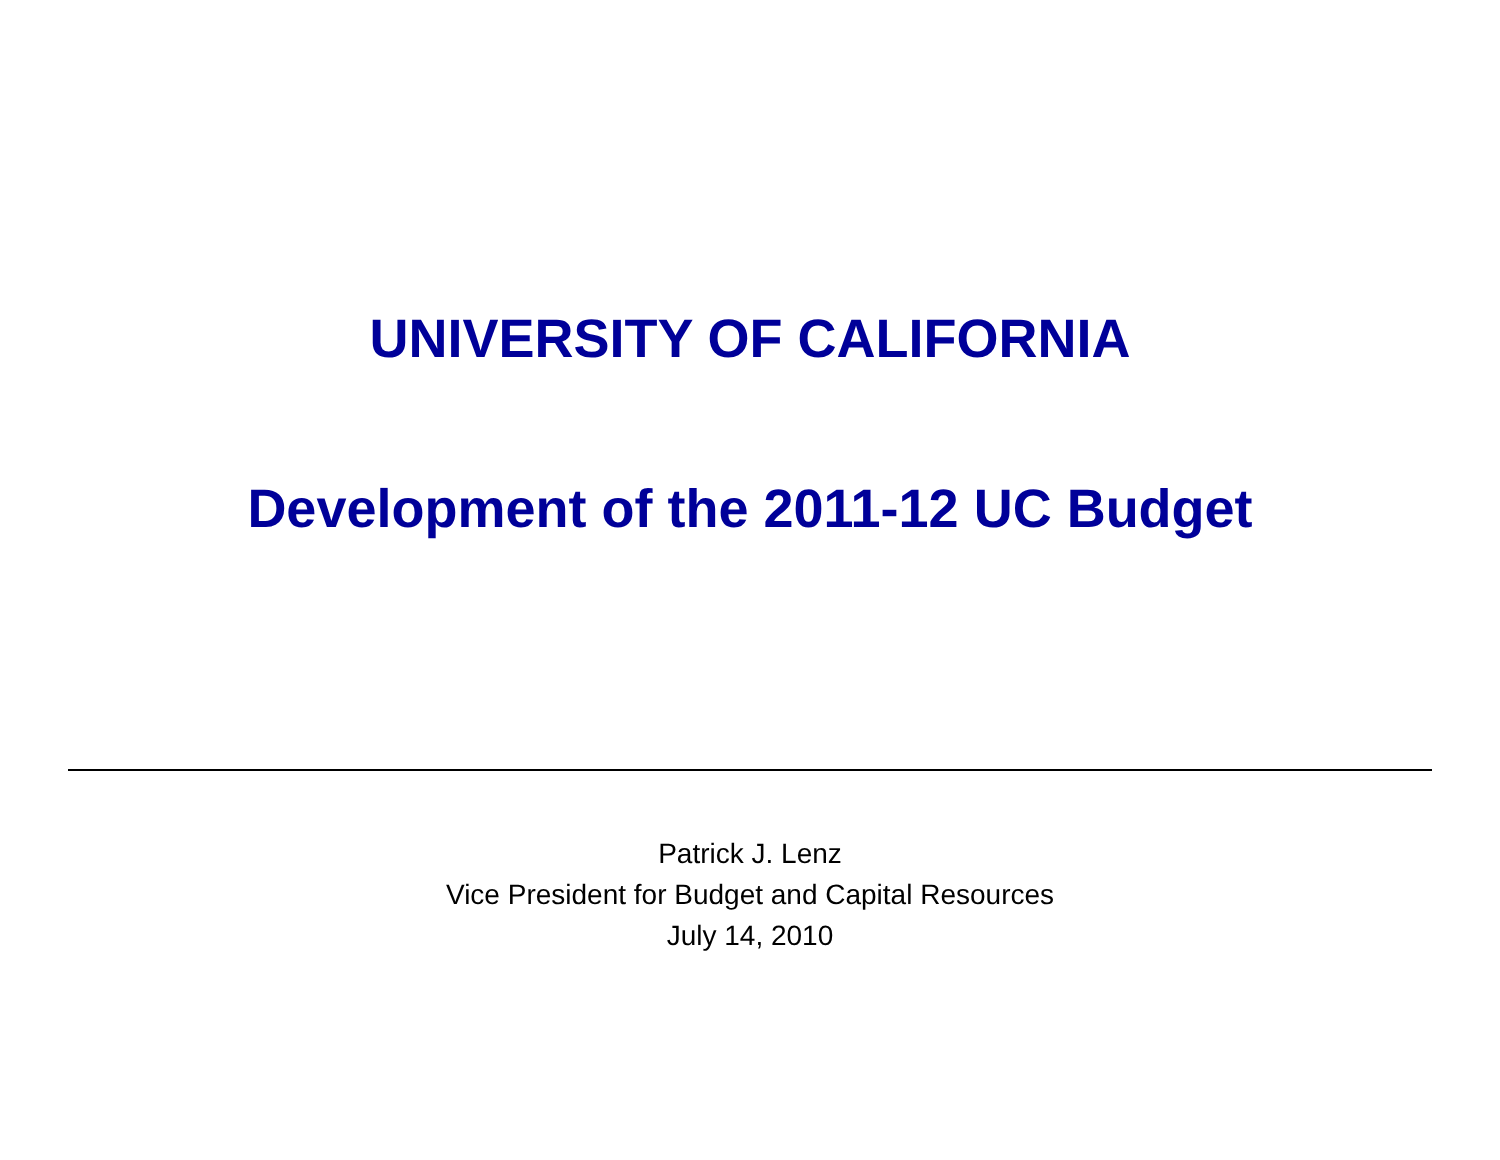UNIVERSITY OF CALIFORNIA
Development of the 2011-12 UC Budget
Patrick J. Lenz
Vice President for Budget and Capital Resources
July 14, 2010